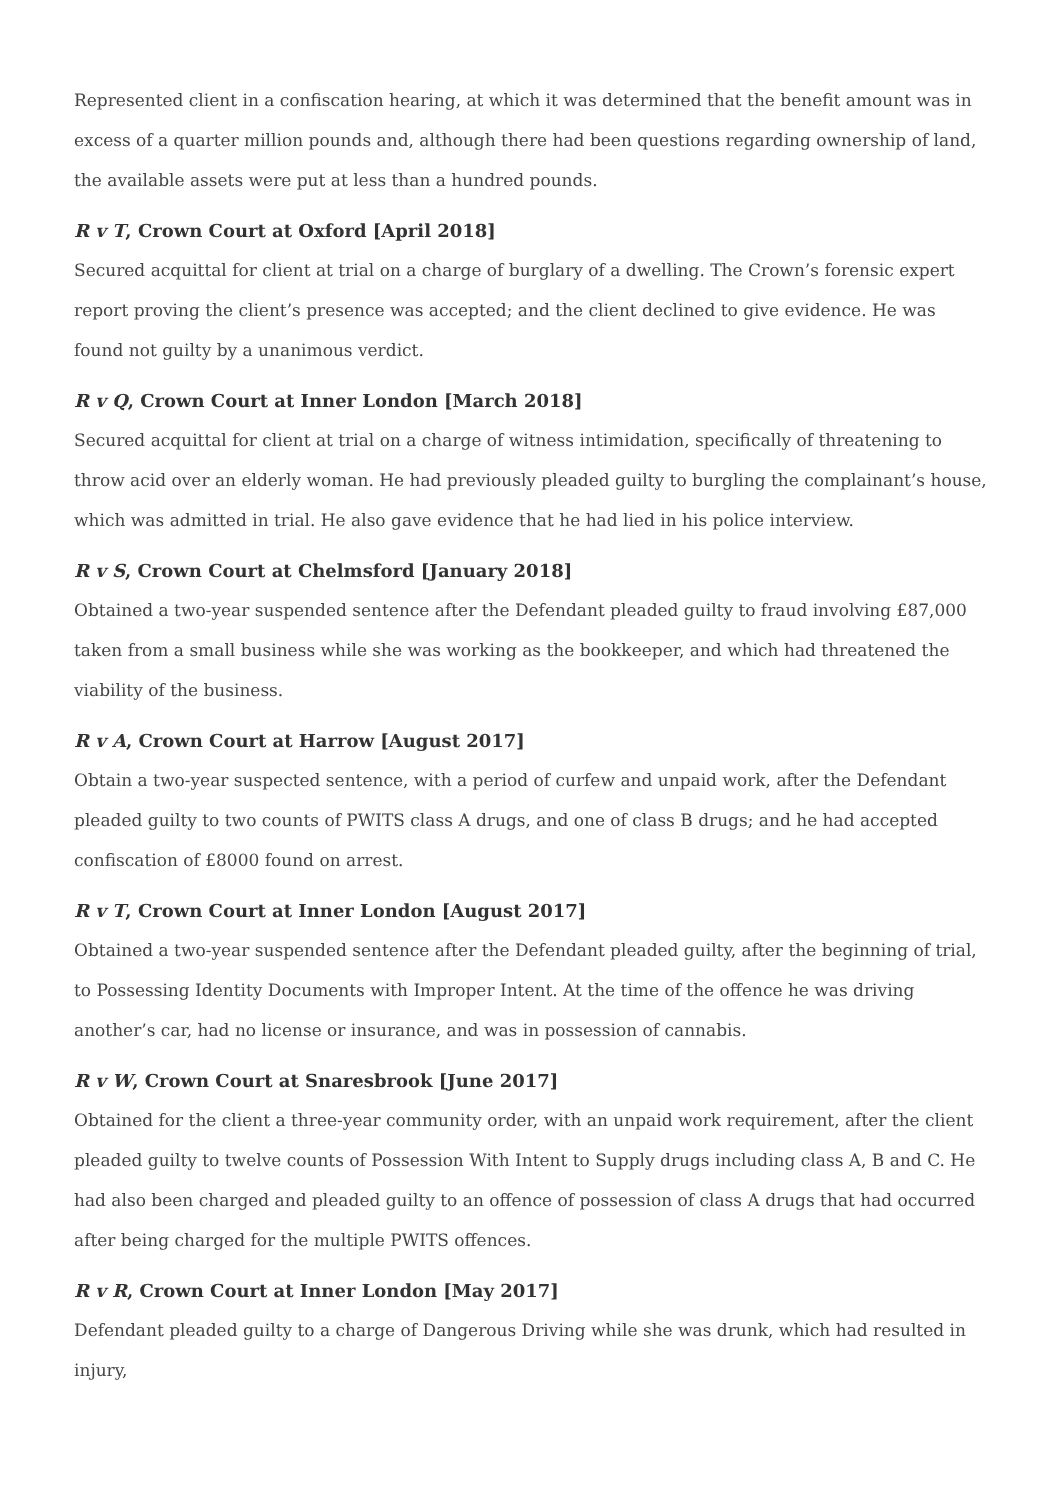Represented client in a confiscation hearing, at which it was determined that the benefit amount was in excess of a quarter million pounds and, although there had been questions regarding ownership of land, the available assets were put at less than a hundred pounds.
R v T, Crown Court at Oxford [April 2018]
Secured acquittal for client at trial on a charge of burglary of a dwelling. The Crown’s forensic expert report proving the client’s presence was accepted; and the client declined to give evidence. He was found not guilty by a unanimous verdict.
R v Q, Crown Court at Inner London [March 2018]
Secured acquittal for client at trial on a charge of witness intimidation, specifically of threatening to throw acid over an elderly woman. He had previously pleaded guilty to burgling the complainant’s house, which was admitted in trial. He also gave evidence that he had lied in his police interview.
R v S, Crown Court at Chelmsford [January 2018]
Obtained a two-year suspended sentence after the Defendant pleaded guilty to fraud involving £87,000 taken from a small business while she was working as the bookkeeper, and which had threatened the viability of the business.
R v A, Crown Court at Harrow [August 2017]
Obtain a two-year suspected sentence, with a period of curfew and unpaid work, after the Defendant pleaded guilty to two counts of PWITS class A drugs, and one of class B drugs; and he had accepted confiscation of £8000 found on arrest.
R v T, Crown Court at Inner London [August 2017]
Obtained a two-year suspended sentence after the Defendant pleaded guilty, after the beginning of trial, to Possessing Identity Documents with Improper Intent. At the time of the offence he was driving another’s car, had no license or insurance, and was in possession of cannabis.
R v W, Crown Court at Snaresbrook [June 2017]
Obtained for the client a three-year community order, with an unpaid work requirement, after the client pleaded guilty to twelve counts of Possession With Intent to Supply drugs including class A, B and C. He had also been charged and pleaded guilty to an offence of possession of class A drugs that had occurred after being charged for the multiple PWITS offences.
R v R, Crown Court at Inner London [May 2017]
Defendant pleaded guilty to a charge of Dangerous Driving while she was drunk, which had resulted in injury,